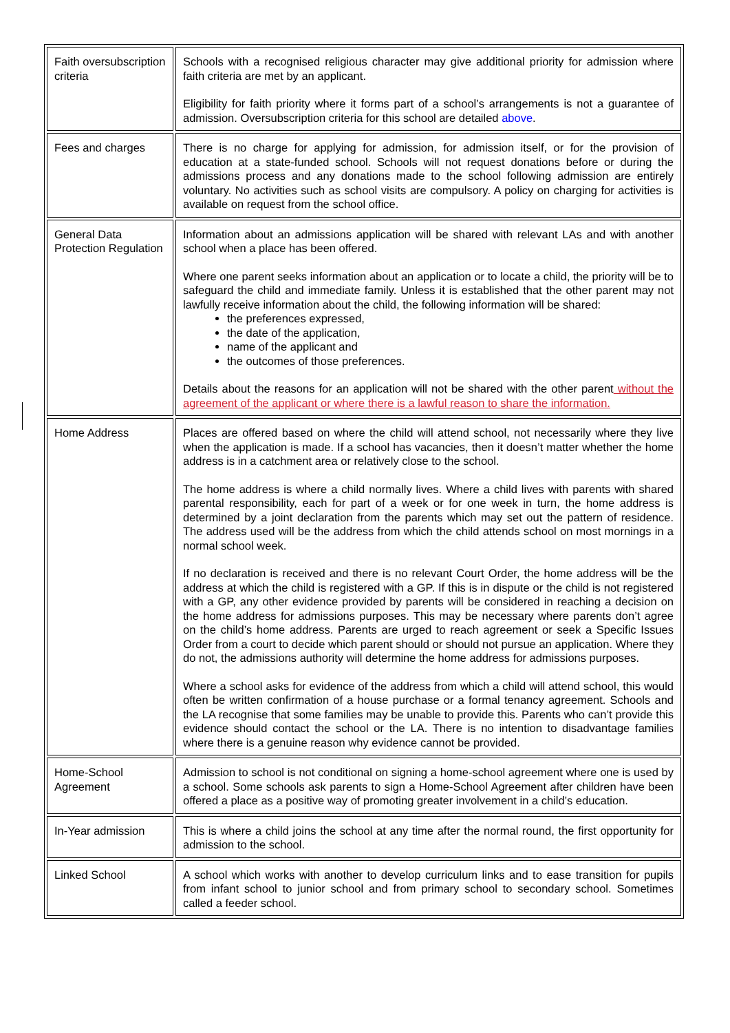| Faith oversubscription criteria | Schools with a recognised religious character may give additional priority for admission where faith criteria are met by an applicant. Eligibility for faith priority where it forms part of a school’s arrangements is not a guarantee of admission. Oversubscription criteria for this school are detailed above . |
| Fees and charges | There is no charge for applying for admission, for admission itself, or for the provision of education at a state-funded school. Schools will not request donations before or during the admissions process and any donations made to the school following admission are entirely voluntary. No activities such as school visits are compulsory. A policy on charging for activities is available on request from the school office. |
| General Data Protection Regulation | Information about an admissions application will be shared with relevant LAs and with another school when a place has been offered. Where one parent seeks information about an application or to locate a child, the priority will be to safeguard the child and immediate family. Unless it is established that the other parent may not lawfully receive information about the child, the following information will be shared: the preferences expressed, the date of the application, name of the applicant and the outcomes of those preferences. Details about the reasons for an application will not be shared with the other parent without the agreement of the applicant or where there is a lawful reason to share the information. |
| Home Address | Places are offered based on where the child will attend school, not necessarily where they live when the application is made. If a school has vacancies, then it doesn’t matter whether the home address is in a catchment area or relatively close to the school. The home address is where a child normally lives. Where a child lives with parents with shared parental responsibility, each for part of a week or for one week in turn, the home address is determined by a joint declaration from the parents which may set out the pattern of residence. The address used will be the address from which the child attends school on most mornings in a normal school week. If no declaration is received and there is no relevant Court Order, the home address will be the address at which the child is registered with a GP. If this is in dispute or the child is not registered with a GP, any other evidence provided by parents will be considered in reaching a decision on the home address for admissions purposes. This may be necessary where parents don’t agree on the child’s home address. Parents are urged to reach agreement or seek a Specific Issues Order from a court to decide which parent should or should not pursue an application. Where they do not, the admissions authority will determine the home address for admissions purposes. Where a school asks for evidence of the address from which a child will attend school, this would often be written confirmation of a house purchase or a formal tenancy agreement. Schools and the LA recognise that some families may be unable to provide this. Parents who can’t provide this evidence should contact the school or the LA. There is no intention to disadvantage families where there is a genuine reason why evidence cannot be provided. |
| Home-School Agreement | Admission to school is not conditional on signing a home-school agreement where one is used by a school. Some schools ask parents to sign a Home-School Agreement after children have been offered a place as a positive way of promoting greater involvement in a child’s education. |
| In-Year admission | This is where a child joins the school at any time after the normal round, the first opportunity for admission to the school. |
| Linked School | A school which works with another to develop curriculum links and to ease transition for pupils from infant school to junior school and from primary school to secondary school. Sometimes called a feeder school. |